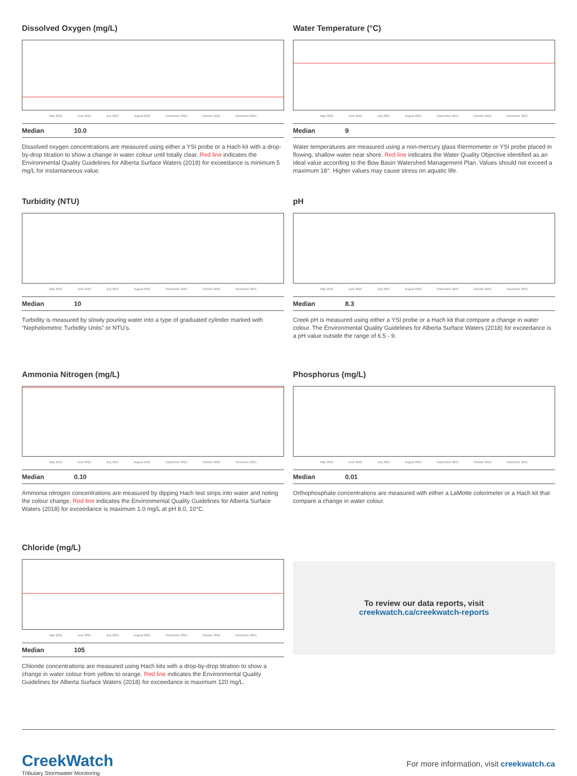Dissolved Oxygen (mg/L)
May 2021 June 2021 July 2021 August 2021 September 2021 October 2021 November 2021
Median 10.0
Dissolved oxygen concentrations are measured using either a YSI probe or a Hach kit with a drop-by-drop titration to show a change in water colour until totally clear. Red line indicates the Environmental Quality Guidelines for Alberta Surface Waters (2018) for exceedance is minimum 5 mg/L for instantaneous value.
Water Temperature (°C)
May 2021 June 2021 July 2021 August 2021 September 2021 October 2021 November 2021
Median 9
Water temperatures are measured using a non-mercury glass thermometer or YSI probe placed in flowing, shallow water near shore. Red line indicates the Water Quality Objective identified as an ideal value according to the Bow Basin Watershed Management Plan. Values should not exceed a maximum 18°. Higher values may cause stress on aquatic life.
Turbidity (NTU)
May 2021 June 2021 July 2021 August 2021 September 2021 October 2021 November 2021
Median 10
Turbidity is measured by slowly pouring water into a type of graduated cylinder marked with “Nephelometric Turbidity Units” or NTU’s.
pH
May 2021 June 2021 July 2021 August 2021 September 2021 October 2021 November 2021
Median 8.3
Creek pH is measured using either a YSI probe or a Hach kit that compare a change in water colour. The Environmental Quality Guidelines for Alberta Surface Waters (2018) for exceedance is a pH value outside the range of 6.5 - 9.
Ammonia Nitrogen (mg/L)
May 2021 June 2021 July 2021 August 2021 September 2021 October 2021 November 2021
Median 0.10
Ammonia nitrogen concentrations are measured by dipping Hach test strips into water and noting the colour change. Red line indicates the Environmental Quality Guidelines for Alberta Surface Waters (2018) for exceedance is maximum 1.0 mg/L at pH 8.0, 10°C.
Phosphorus (mg/L)
May 2021 June 2021 July 2021 August 2021 September 2021 October 2021 November 2021
Median 0.01
Orthophosphate concentrations are measured with either a LaMotte colorimeter or a Hach kit that compare a change in water colour.
Chloride (mg/L)
May 2021 June 2021 July 2021 August 2021 September 2021 October 2021 November 2021
Median 105
Chloride concentrations are measured using Hach kits with a drop-by-drop titration to show a change in water colour from yellow to orange. Red line indicates the Environmental Quality Guidelines for Alberta Surface Waters (2018) for exceedance is maximum 120 mg/L.
To review our data reports, visit
creekwatch.ca/creekwatch-reports
CreekWatch
Tributary Stormwater Monitoring
For more information, visit creekwatch.ca